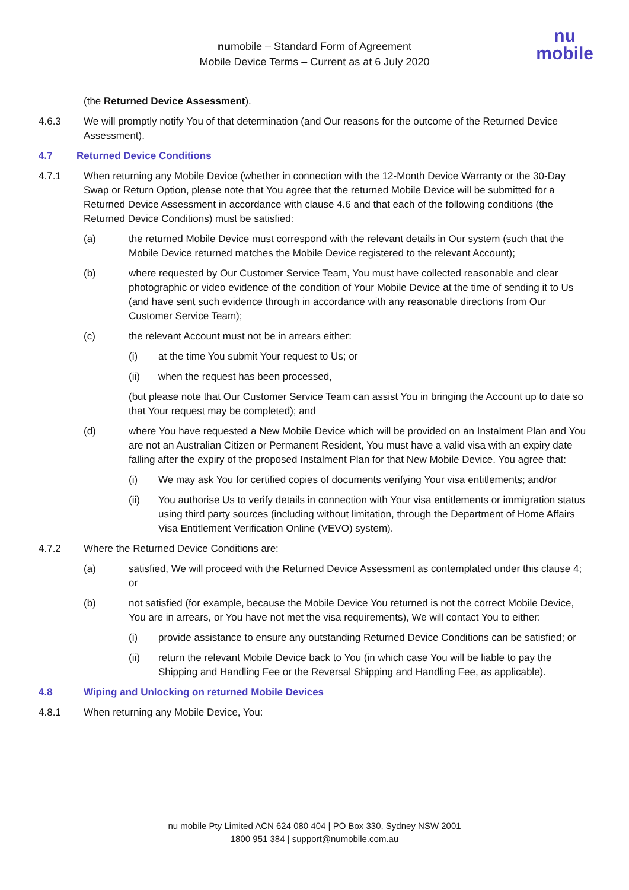numobile – Standard Form of Agreement
Mobile Device Terms – Current as at 6 July 2020
nu
mobile
(the Returned Device Assessment).
4.6.3 We will promptly notify You of that determination (and Our reasons for the outcome of the Returned Device Assessment).
4.7 Returned Device Conditions
4.7.1 When returning any Mobile Device (whether in connection with the 12-Month Device Warranty or the 30-Day Swap or Return Option, please note that You agree that the returned Mobile Device will be submitted for a Returned Device Assessment in accordance with clause 4.6 and that each of the following conditions (the Returned Device Conditions) must be satisfied:
(a) the returned Mobile Device must correspond with the relevant details in Our system (such that the Mobile Device returned matches the Mobile Device registered to the relevant Account);
(b) where requested by Our Customer Service Team, You must have collected reasonable and clear photographic or video evidence of the condition of Your Mobile Device at the time of sending it to Us (and have sent such evidence through in accordance with any reasonable directions from Our Customer Service Team);
(c) the relevant Account must not be in arrears either:
(i) at the time You submit Your request to Us; or
(ii) when the request has been processed,
(but please note that Our Customer Service Team can assist You in bringing the Account up to date so that Your request may be completed); and
(d) where You have requested a New Mobile Device which will be provided on an Instalment Plan and You are not an Australian Citizen or Permanent Resident, You must have a valid visa with an expiry date falling after the expiry of the proposed Instalment Plan for that New Mobile Device. You agree that:
(i) We may ask You for certified copies of documents verifying Your visa entitlements; and/or
(ii) You authorise Us to verify details in connection with Your visa entitlements or immigration status using third party sources (including without limitation, through the Department of Home Affairs Visa Entitlement Verification Online (VEVO) system).
4.7.2 Where the Returned Device Conditions are:
(a) satisfied, We will proceed with the Returned Device Assessment as contemplated under this clause 4; or
(b) not satisfied (for example, because the Mobile Device You returned is not the correct Mobile Device, You are in arrears, or You have not met the visa requirements), We will contact You to either:
(i) provide assistance to ensure any outstanding Returned Device Conditions can be satisfied; or
(ii) return the relevant Mobile Device back to You (in which case You will be liable to pay the Shipping and Handling Fee or the Reversal Shipping and Handling Fee, as applicable).
4.8 Wiping and Unlocking on returned Mobile Devices
4.8.1 When returning any Mobile Device, You:
nu mobile Pty Limited ACN 624 080 404 | PO Box 330, Sydney NSW 2001
1800 951 384 | support@numobile.com.au